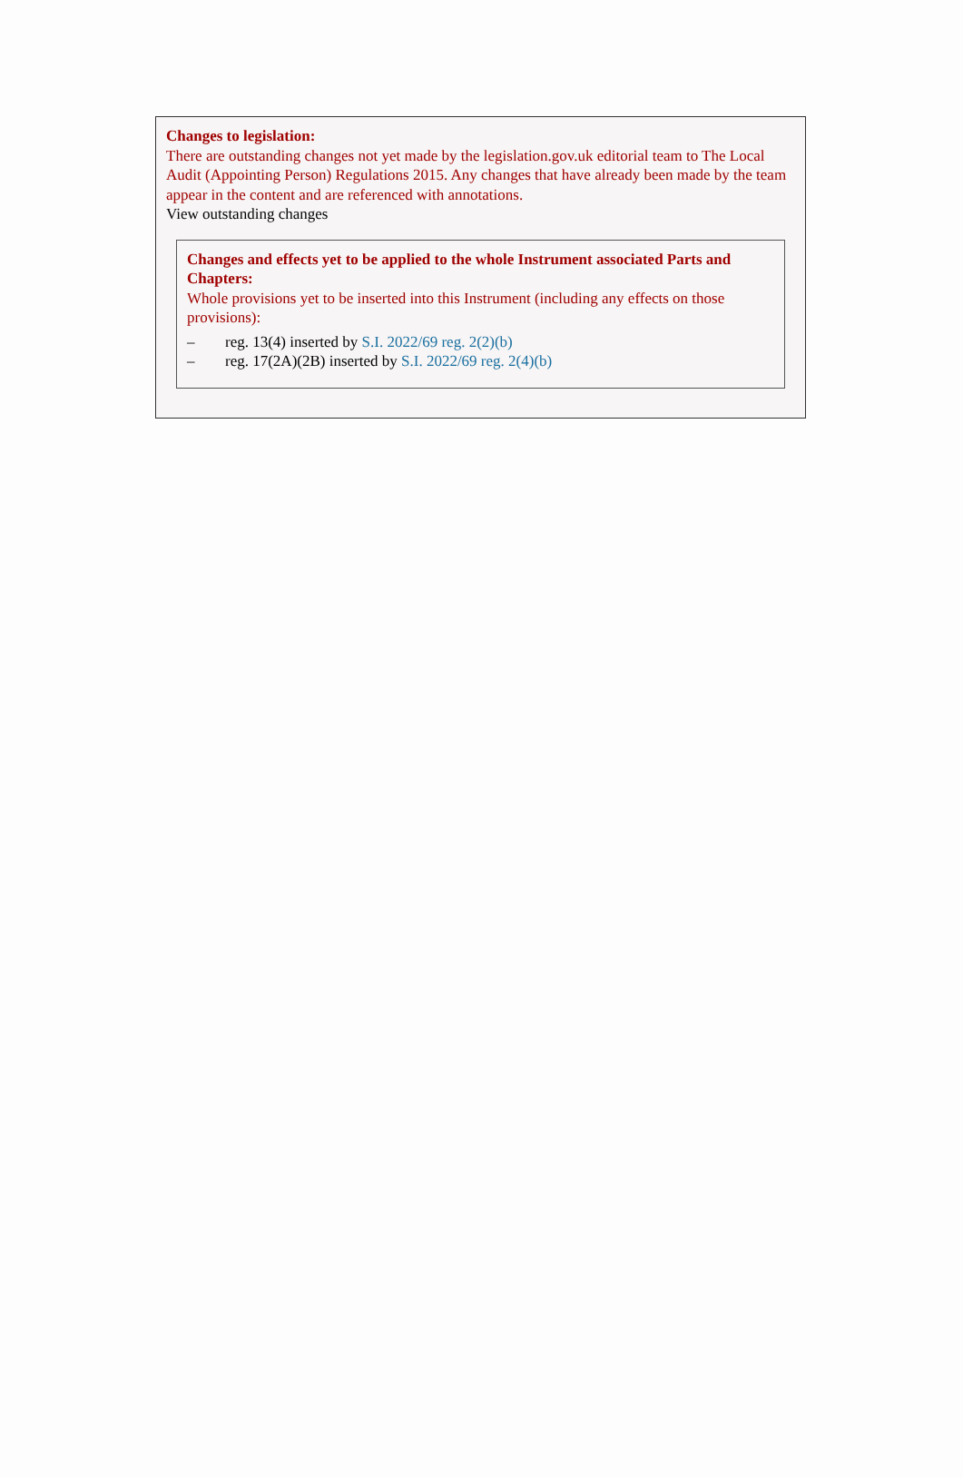Changes to legislation:
There are outstanding changes not yet made by the legislation.gov.uk editorial team to The Local Audit (Appointing Person) Regulations 2015. Any changes that have already been made by the team appear in the content and are referenced with annotations.
View outstanding changes
Changes and effects yet to be applied to the whole Instrument associated Parts and Chapters:
Whole provisions yet to be inserted into this Instrument (including any effects on those provisions):
– reg. 13(4) inserted by S.I. 2022/69 reg. 2(2)(b)
– reg. 17(2A)(2B) inserted by S.I. 2022/69 reg. 2(4)(b)